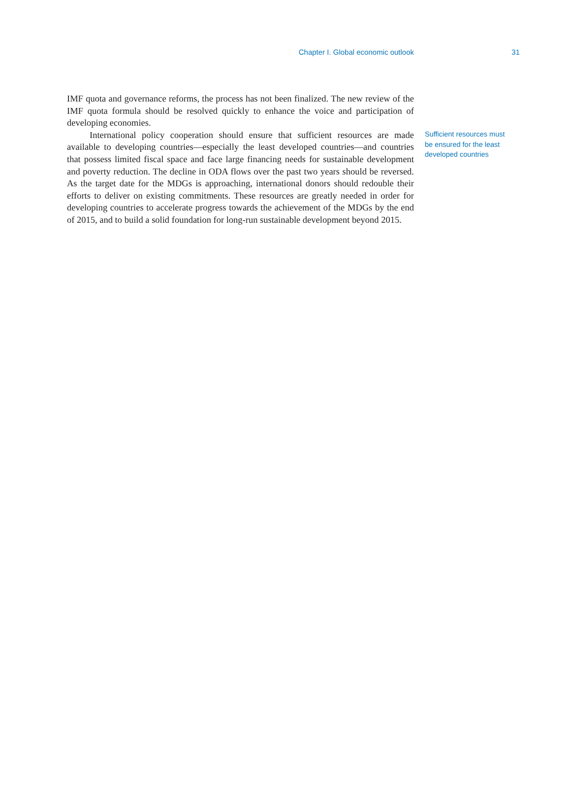Chapter I. Global economic outlook 31
IMF quota and governance reforms, the process has not been finalized. The new review of the IMF quota formula should be resolved quickly to enhance the voice and participation of developing economies.
International policy cooperation should ensure that sufficient resources are made available to developing countries—especially the least developed countries—and countries that possess limited fiscal space and face large financing needs for sustainable development and poverty reduction. The decline in ODA flows over the past two years should be reversed. As the target date for the MDGs is approaching, international donors should redouble their efforts to deliver on existing commitments. These resources are greatly needed in order for developing countries to accelerate progress towards the achievement of the MDGs by the end of 2015, and to build a solid foundation for long-run sustainable development beyond 2015.
Sufficient resources must be ensured for the least developed countries